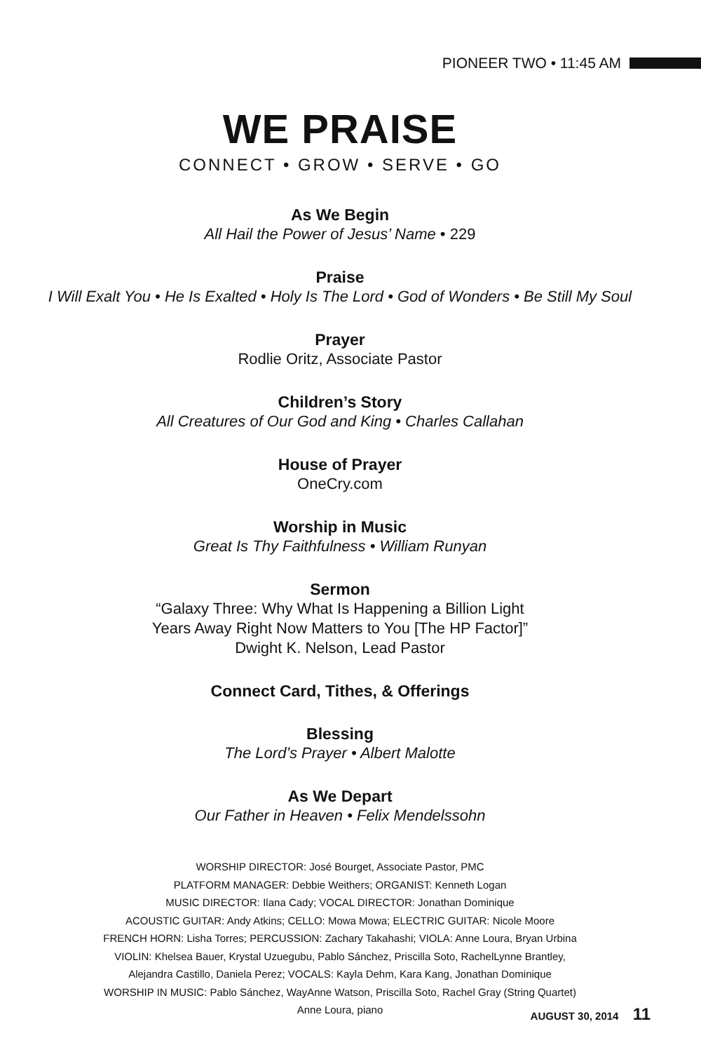PIONEER TWO • 11:45 AM
WE PRAISE
CONNECT • GROW • SERVE • GO
As We Begin
All Hail the Power of Jesus’ Name • 229
Praise
I Will Exalt You • He Is Exalted • Holy Is The Lord • God of Wonders • Be Still My Soul
Prayer
Rodlie Oritz, Associate Pastor
Children’s Story
All Creatures of Our God and King • Charles Callahan
House of Prayer
OneCry.com
Worship in Music
Great Is Thy Faithfulness • William Runyan
Sermon
“Galaxy Three: Why What Is Happening a Billion Light
Years Away Right Now Matters to You [The HP Factor]”
Dwight K. Nelson, Lead Pastor
Connect Card, Tithes, & Offerings
Blessing
The Lord’s Prayer • Albert Malotte
As We Depart
Our Father in Heaven • Felix Mendelssohn
WORSHIP DIRECTOR: José Bourget, Associate Pastor, PMC
PLATFORM MANAGER: Debbie Weithers; ORGANIST: Kenneth Logan
MUSIC DIRECTOR: Ilana Cady; VOCAL DIRECTOR: Jonathan Dominique
ACOUSTIC GUITAR: Andy Atkins; CELLO: Mowa Mowa; ELECTRIC GUITAR: Nicole Moore
FRENCH HORN: Lisha Torres; PERCUSSION: Zachary Takahashi; VIOLA: Anne Loura, Bryan Urbina
VIOLIN: Khelsea Bauer, Krystal Uzuegubu, Pablo Sánchez, Priscilla Soto, RachelLynne Brantley,
Alejandra Castillo, Daniela Perez; VOCALS: Kayla Dehm, Kara Kang, Jonathan Dominique
WORSHIP IN MUSIC: Pablo Sánchez, WayAnne Watson, Priscilla Soto, Rachel Gray (String Quartet)
Anne Loura, piano
AUGUST 30, 2014 11